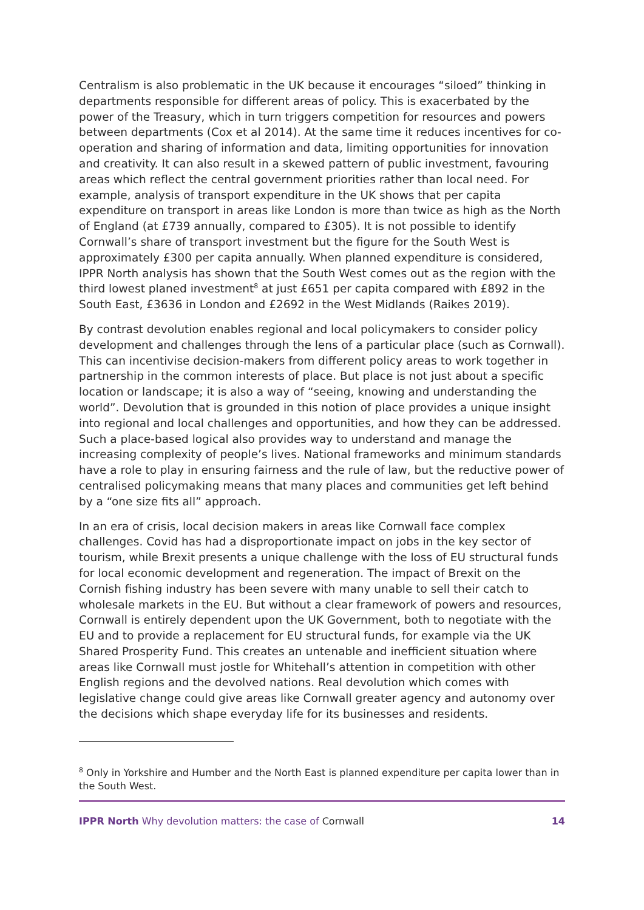Centralism is also problematic in the UK because it encourages “siloed” thinking in departments responsible for different areas of policy. This is exacerbated by the power of the Treasury, which in turn triggers competition for resources and powers between departments (Cox et al 2014). At the same time it reduces incentives for co-operation and sharing of information and data, limiting opportunities for innovation and creativity. It can also result in a skewed pattern of public investment, favouring areas which reflect the central government priorities rather than local need. For example, analysis of transport expenditure in the UK shows that per capita expenditure on transport in areas like London is more than twice as high as the North of England (at £739 annually, compared to £305). It is not possible to identify Cornwall’s share of transport investment but the figure for the South West is approximately £300 per capita annually. When planned expenditure is considered, IPPR North analysis has shown that the South West comes out as the region with the third lowest planed investment<sup>8</sup> at just £651 per capita compared with £892 in the South East, £3636 in London and £2692 in the West Midlands (Raikes 2019).
By contrast devolution enables regional and local policymakers to consider policy development and challenges through the lens of a particular place (such as Cornwall). This can incentivise decision-makers from different policy areas to work together in partnership in the common interests of place. But place is not just about a specific location or landscape; it is also a way of “seeing, knowing and understanding the world”. Devolution that is grounded in this notion of place provides a unique insight into regional and local challenges and opportunities, and how they can be addressed. Such a place-based logical also provides way to understand and manage the increasing complexity of people’s lives. National frameworks and minimum standards have a role to play in ensuring fairness and the rule of law, but the reductive power of centralised policymaking means that many places and communities get left behind by a “one size fits all” approach.
In an era of crisis, local decision makers in areas like Cornwall face complex challenges. Covid has had a disproportionate impact on jobs in the key sector of tourism, while Brexit presents a unique challenge with the loss of EU structural funds for local economic development and regeneration. The impact of Brexit on the Cornish fishing industry has been severe with many unable to sell their catch to wholesale markets in the EU. But without a clear framework of powers and resources, Cornwall is entirely dependent upon the UK Government, both to negotiate with the EU and to provide a replacement for EU structural funds, for example via the UK Shared Prosperity Fund. This creates an untenable and inefficient situation where areas like Cornwall must jostle for Whitehall’s attention in competition with other English regions and the devolved nations. Real devolution which comes with legislative change could give areas like Cornwall greater agency and autonomy over the decisions which shape everyday life for its businesses and residents.
<sup>8</sup> Only in Yorkshire and Humber and the North East is planned expenditure per capita lower than in the South West.
IPPR North Why devolution matters: the case of Cornwall 14